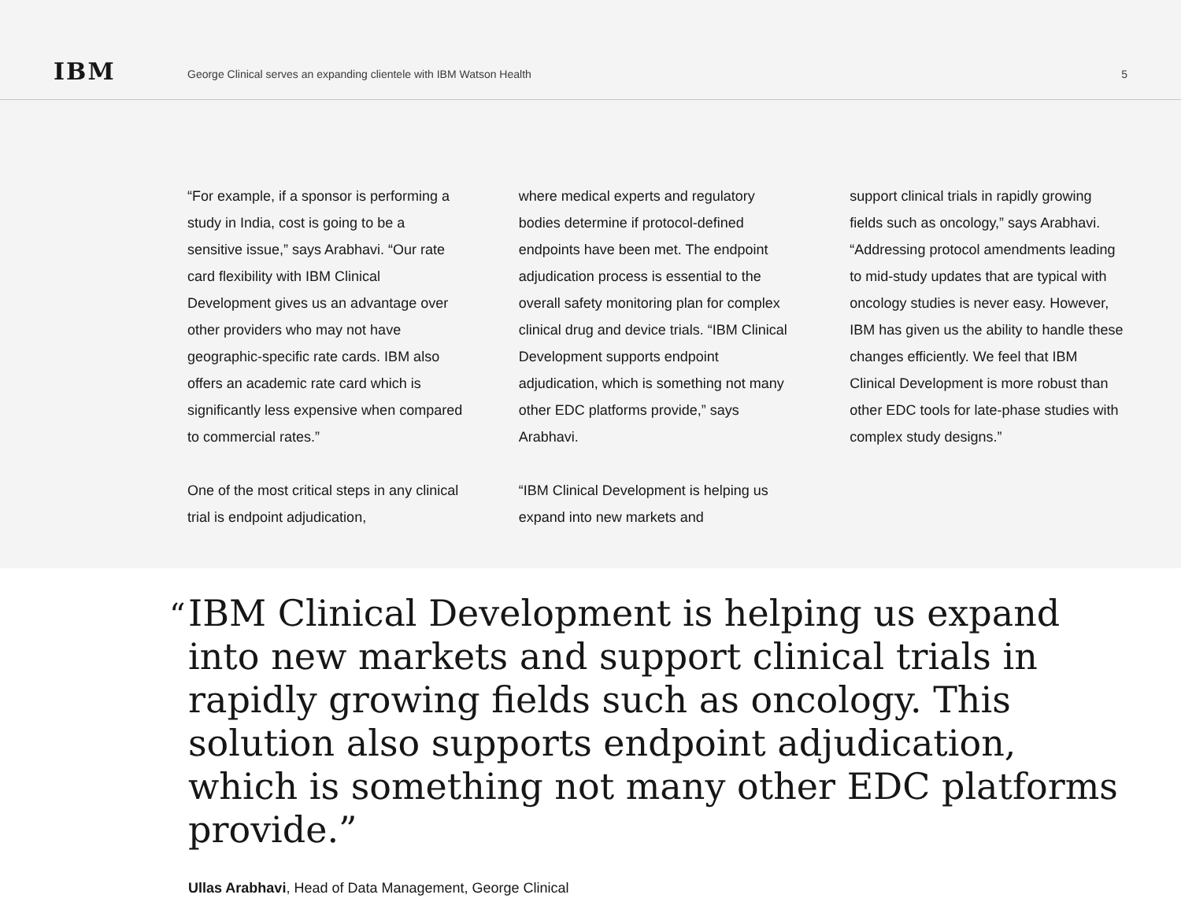IBM
George Clinical serves an expanding clientele with IBM Watson Health
5
“For example, if a sponsor is performing a study in India, cost is going to be a sensitive issue,” says Arabhavi. “Our rate card flexibility with IBM Clinical Development gives us an advantage over other providers who may not have geographic-specific rate cards. IBM also offers an academic rate card which is significantly less expensive when compared to commercial rates.”
One of the most critical steps in any clinical trial is endpoint adjudication,
where medical experts and regulatory bodies determine if protocol-defined endpoints have been met. The endpoint adjudication process is essential to the overall safety monitoring plan for complex clinical drug and device trials. “IBM Clinical Development supports endpoint adjudication, which is something not many other EDC platforms provide,” says Arabhavi.
“IBM Clinical Development is helping us expand into new markets and
support clinical trials in rapidly growing fields such as oncology,” says Arabhavi. “Addressing protocol amendments leading to mid-study updates that are typical with oncology studies is never easy. However, IBM has given us the ability to handle these changes efficiently. We feel that IBM Clinical Development is more robust than other EDC tools for late-phase studies with complex study designs.”
“IBM Clinical Development is helping us expand into new markets and support clinical trials in rapidly growing fields such as oncology. This solution also supports endpoint adjudication, which is something not many other EDC platforms provide.”
Ullas Arabhavi, Head of Data Management, George Clinical